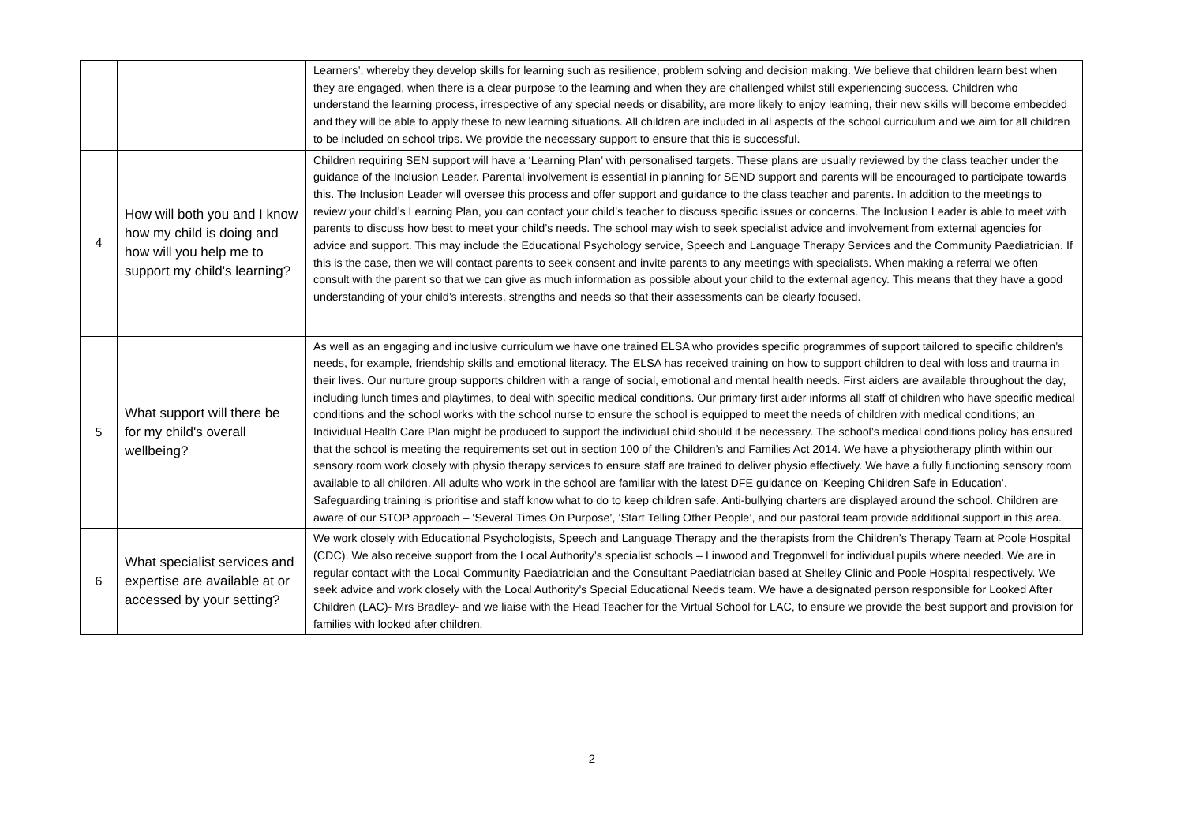| | | Learners’, whereby they develop skills for learning such as resilience, problem solving and decision making. We believe that children learn best when they are engaged, when there is a clear purpose to the learning and when they are challenged whilst still experiencing success. Children who understand the learning process, irrespective of any special needs or disability, are more likely to enjoy learning, their new skills will become embedded and they will be able to apply these to new learning situations. All children are included in all aspects of the school curriculum and we aim for all children to be included on school trips. We provide the necessary support to ensure that this is successful. |
| 4 | How will both you and I know how my child is doing and how will you help me to support my child's learning? | Children requiring SEN support will have a ‘Learning Plan’ with personalised targets. These plans are usually reviewed by the class teacher under the guidance of the Inclusion Leader. Parental involvement is essential in planning for SEND support and parents will be encouraged to participate towards this. The Inclusion Leader will oversee this process and offer support and guidance to the class teacher and parents. In addition to the meetings to review your child’s Learning Plan, you can contact your child’s teacher to discuss specific issues or concerns. The Inclusion Leader is able to meet with parents to discuss how best to meet your child’s needs. The school may wish to seek specialist advice and involvement from external agencies for advice and support. This may include the Educational Psychology service, Speech and Language Therapy Services and the Community Paediatrician. If this is the case, then we will contact parents to seek consent and invite parents to any meetings with specialists. When making a referral we often consult with the parent so that we can give as much information as possible about your child to the external agency. This means that they have a good understanding of your child’s interests, strengths and needs so that their assessments can be clearly focused. |
| 5 | What support will there be for my child's overall wellbeing? | As well as an engaging and inclusive curriculum we have one trained ELSA who provides specific programmes of support tailored to specific children’s needs, for example, friendship skills and emotional literacy. The ELSA has received training on how to support children to deal with loss and trauma in their lives. Our nurture group supports children with a range of social, emotional and mental health needs. First aiders are available throughout the day, including lunch times and playtimes, to deal with specific medical conditions. Our primary first aider informs all staff of children who have specific medical conditions and the school works with the school nurse to ensure the school is equipped to meet the needs of children with medical conditions; an Individual Health Care Plan might be produced to support the individual child should it be necessary. The school’s medical conditions policy has ensured that the school is meeting the requirements set out in section 100 of the Children’s and Families Act 2014. We have a physiotherapy plinth within our sensory room work closely with physio therapy services to ensure staff are trained to deliver physio effectively. We have a fully functioning sensory room available to all children. All adults who work in the school are familiar with the latest DFE guidance on ‘Keeping Children Safe in Education’. Safeguarding training is prioritise and staff know what to do to keep children safe. Anti-bullying charters are displayed around the school. Children are aware of our STOP approach – ‘Several Times On Purpose’, ‘Start Telling Other People’, and our pastoral team provide additional support in this area. |
| 6 | What specialist services and expertise are available at or accessed by your setting? | We work closely with Educational Psychologists, Speech and Language Therapy and the therapists from the Children’s Therapy Team at Poole Hospital (CDC). We also receive support from the Local Authority’s specialist schools – Linwood and Tregonwell for individual pupils where needed. We are in regular contact with the Local Community Paediatrician and the Consultant Paediatrician based at Shelley Clinic and Poole Hospital respectively. We seek advice and work closely with the Local Authority’s Special Educational Needs team. We have a designated person responsible for Looked After Children (LAC)- Mrs Bradley- and we liaise with the Head Teacher for the Virtual School for LAC, to ensure we provide the best support and provision for families with looked after children. |
2